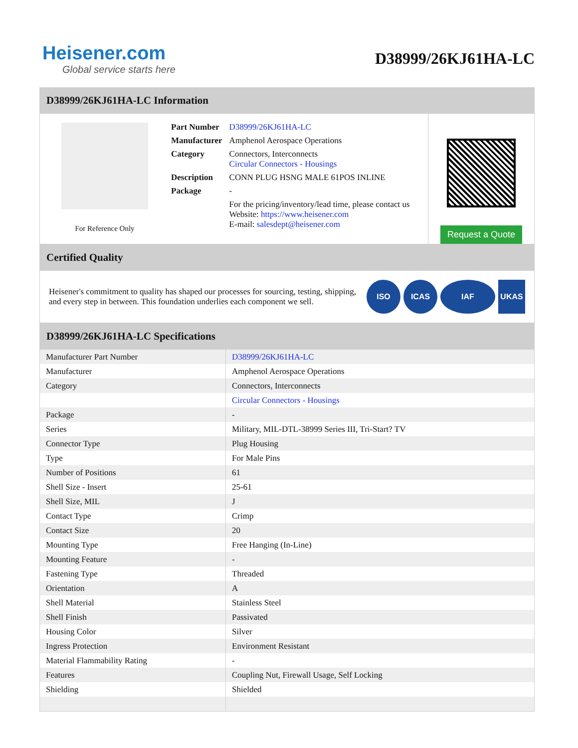Heisener.com
Global service starts here
D38999/26KJ61HA-LC
D38999/26KJ61HA-LC Information
For Reference Only
| Part Number | D38999/26KJ61HA-LC |
| Manufacturer | Amphenol Aerospace Operations |
| Category | Connectors, Interconnects Circular Connectors - Housings |
| Description | CONN PLUG HSNG MALE 61POS INLINE |
| Package | - |
| | For the pricing/inventory/lead time, please contact us Website: https://www.heisener.com E-mail: salesdept@heisener.com |
Request a Quote
Certified Quality
Heisener's commitment to quality has shaped our processes for sourcing, testing, shipping, and every step in between. This foundation underlies each component we sell.
ISO ICAS IAF UKAS
D38999/26KJ61HA-LC Specifications
| Manufacturer Part Number | D38999/26KJ61HA-LC |
| Manufacturer | Amphenol Aerospace Operations |
| Category | Connectors, Interconnects |
| | Circular Connectors - Housings |
| Package | - |
| Series | Military, MIL-DTL-38999 Series III, Tri-Start? TV |
| Connector Type | Plug Housing |
| Type | For Male Pins |
| Number of Positions | 61 |
| Shell Size - Insert | 25-61 |
| Shell Size, MIL | J |
| Contact Type | Crimp |
| Contact Size | 20 |
| Mounting Type | Free Hanging (In-Line) |
| Mounting Feature | - |
| Fastening Type | Threaded |
| Orientation | A |
| Shell Material | Stainless Steel |
| Shell Finish | Passivated |
| Housing Color | Silver |
| Ingress Protection | Environment Resistant |
| Material Flammability Rating | - |
| Features | Coupling Nut, Firewall Usage, Self Locking |
| Shielding | Shielded |